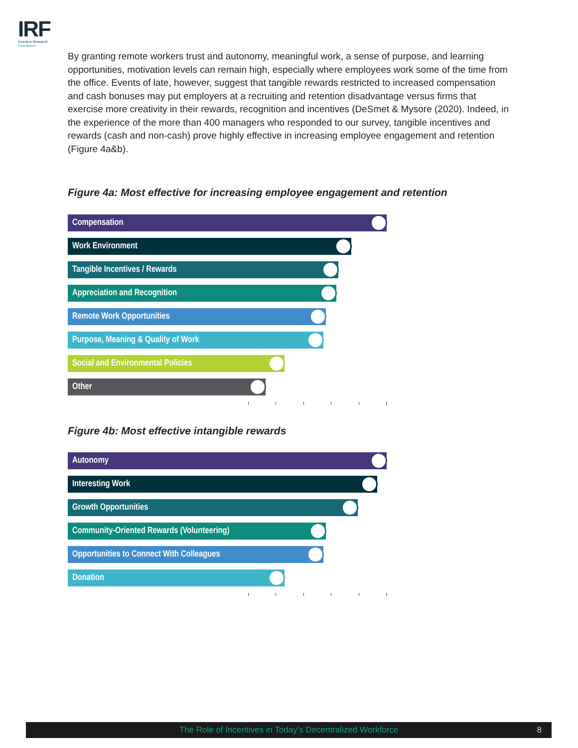IRF
Incentive Research
Foundation
By granting remote workers trust and autonomy, meaningful work, a sense of purpose, and learning opportunities, motivation levels can remain high, especially where employees work some of the time from the office. Events of late, however, suggest that tangible rewards restricted to increased compensation and cash bonuses may put employers at a recruiting and retention disadvantage versus firms that exercise more creativity in their rewards, recognition and incentives (DeSmet & Mysore (2020). Indeed, in the experience of the more than 400 managers who responded to our survey, tangible incentives and rewards (cash and non-cash) prove highly effective in increasing employee engagement and retention (Figure 4a&b).
Figure 4a: Most effective for increasing employee engagement and retention
Compensation
Work Environment
Tangible Incentives / Rewards
Appreciation and Recognition
Remote Work Opportunities
Purpose, Meaning & Quality of Work
Social and Environmental Policies
Other
Figure 4b: Most effective intangible rewards
Autonomy
Interesting Work
Growth Opportunities
Community-Oriented Rewards (Volunteering)
Opportunities to Connect With Colleagues
Donation
The Role of Incentives in Today’s Decentralized Workforce 8